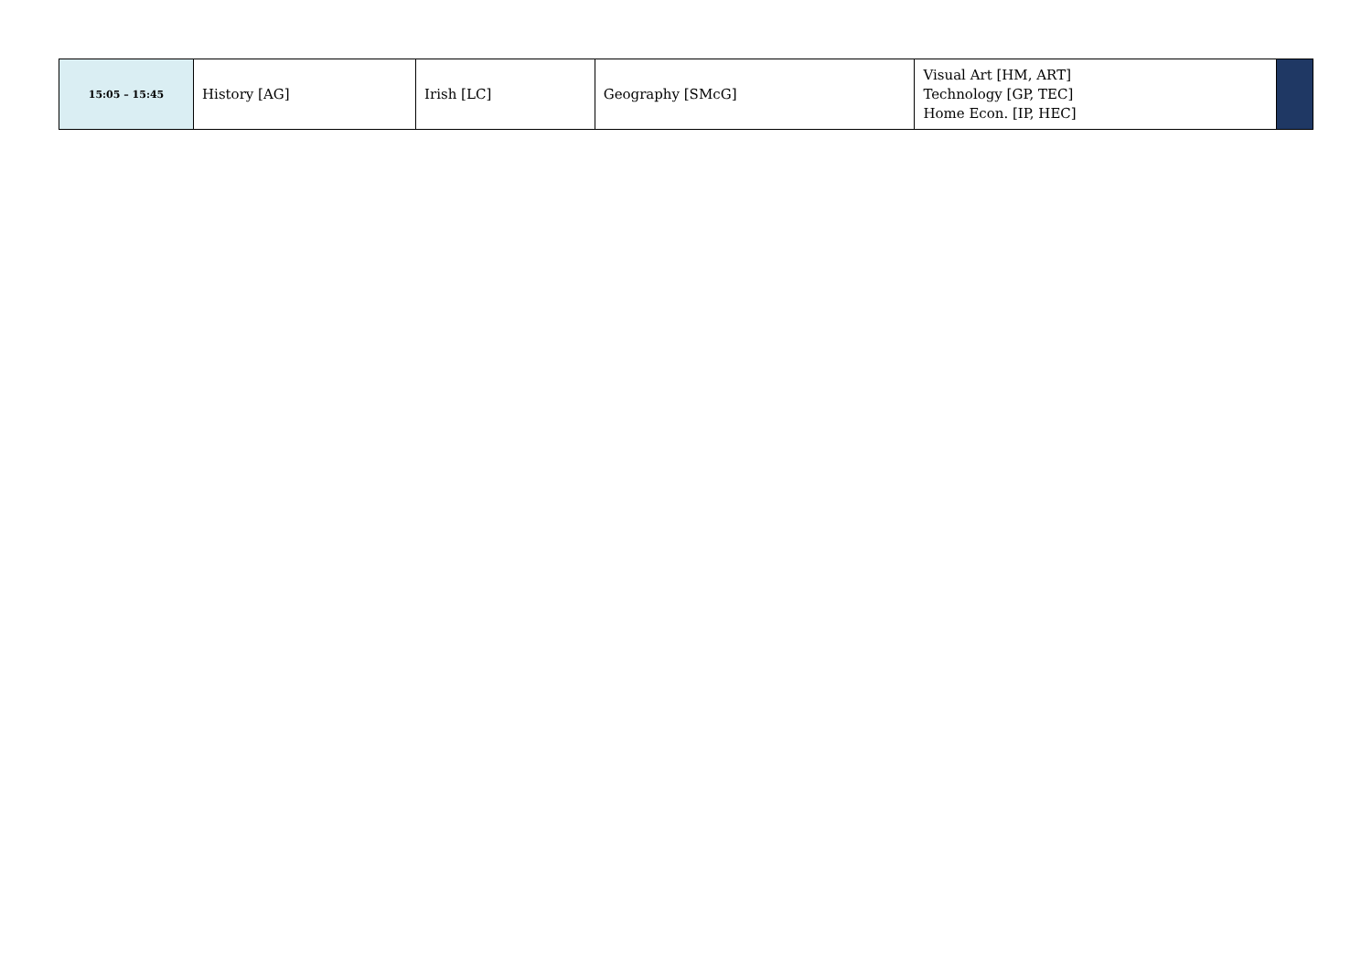| 15:05 – 15:45 | History [AG] | Irish [LC] | Geography [SMcG] | Visual Art [HM, ART] Technology [GP, TEC] Home Econ. [IP, HEC] | |